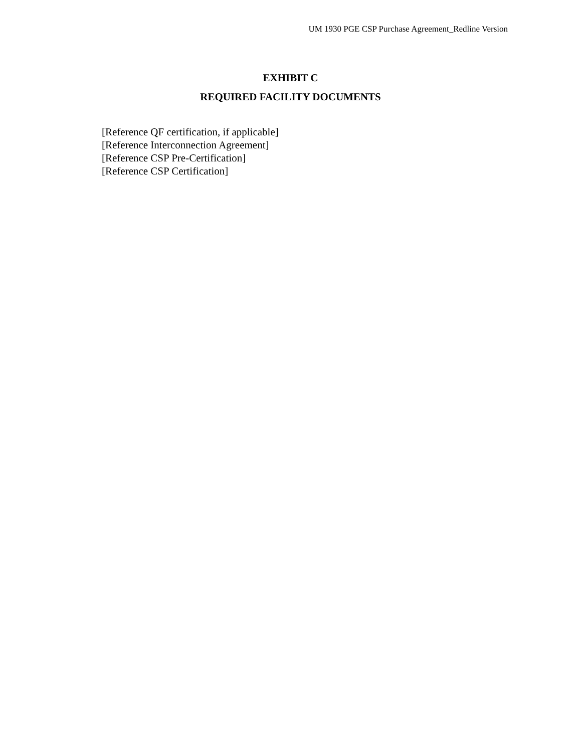UM 1930 PGE CSP Purchase Agreement_Redline Version
EXHIBIT C
REQUIRED FACILITY DOCUMENTS
[Reference QF certification, if applicable]
[Reference Interconnection Agreement]
[Reference CSP Pre-Certification]
[Reference CSP Certification]